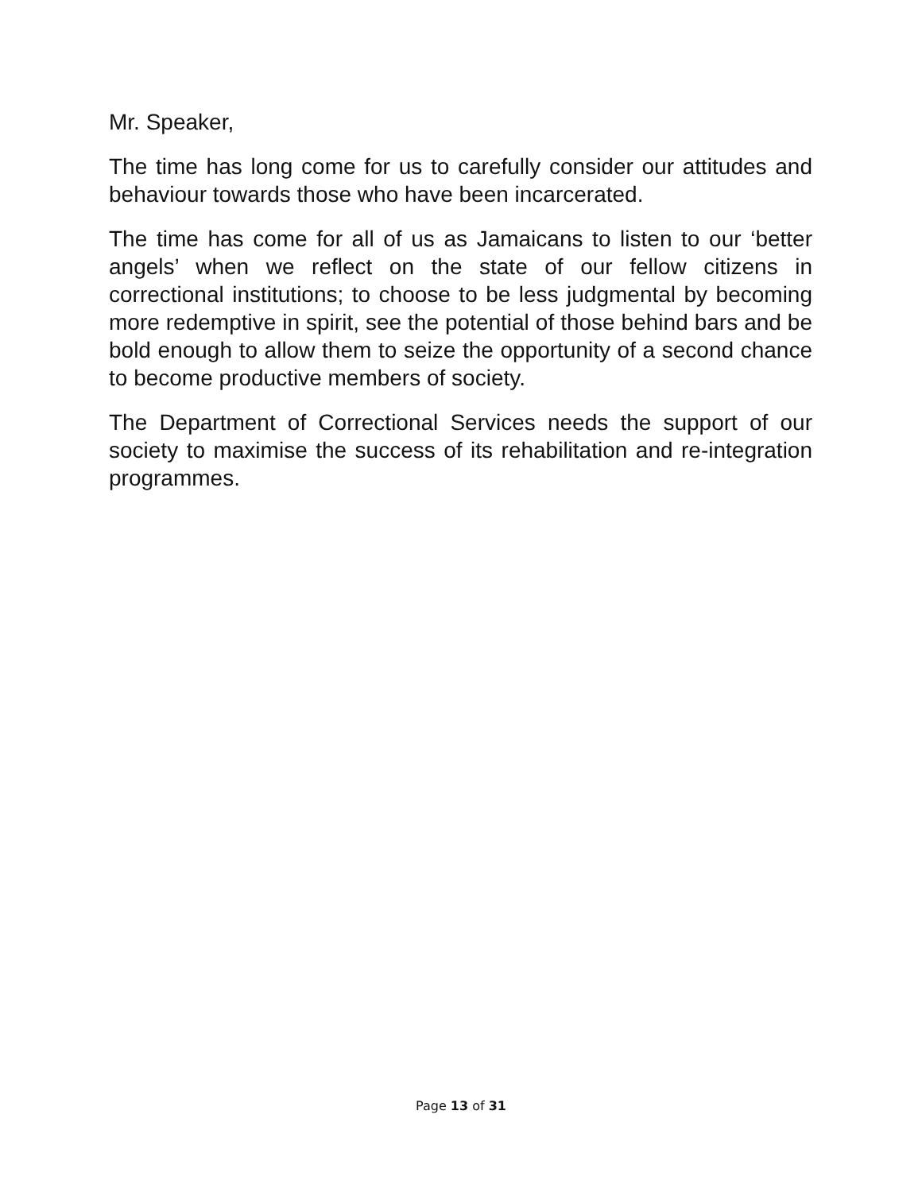Mr. Speaker,
The time has long come for us to carefully consider our attitudes and behaviour towards those who have been incarcerated.
The time has come for all of us as Jamaicans to listen to our ‘better angels’ when we reflect on the state of our fellow citizens in correctional institutions; to choose to be less judgmental by becoming more redemptive in spirit, see the potential of those behind bars and be bold enough to allow them to seize the opportunity of a second chance to become productive members of society.
The Department of Correctional Services needs the support of our society to maximise the success of its rehabilitation and re-integration programmes.
Page 13 of 31